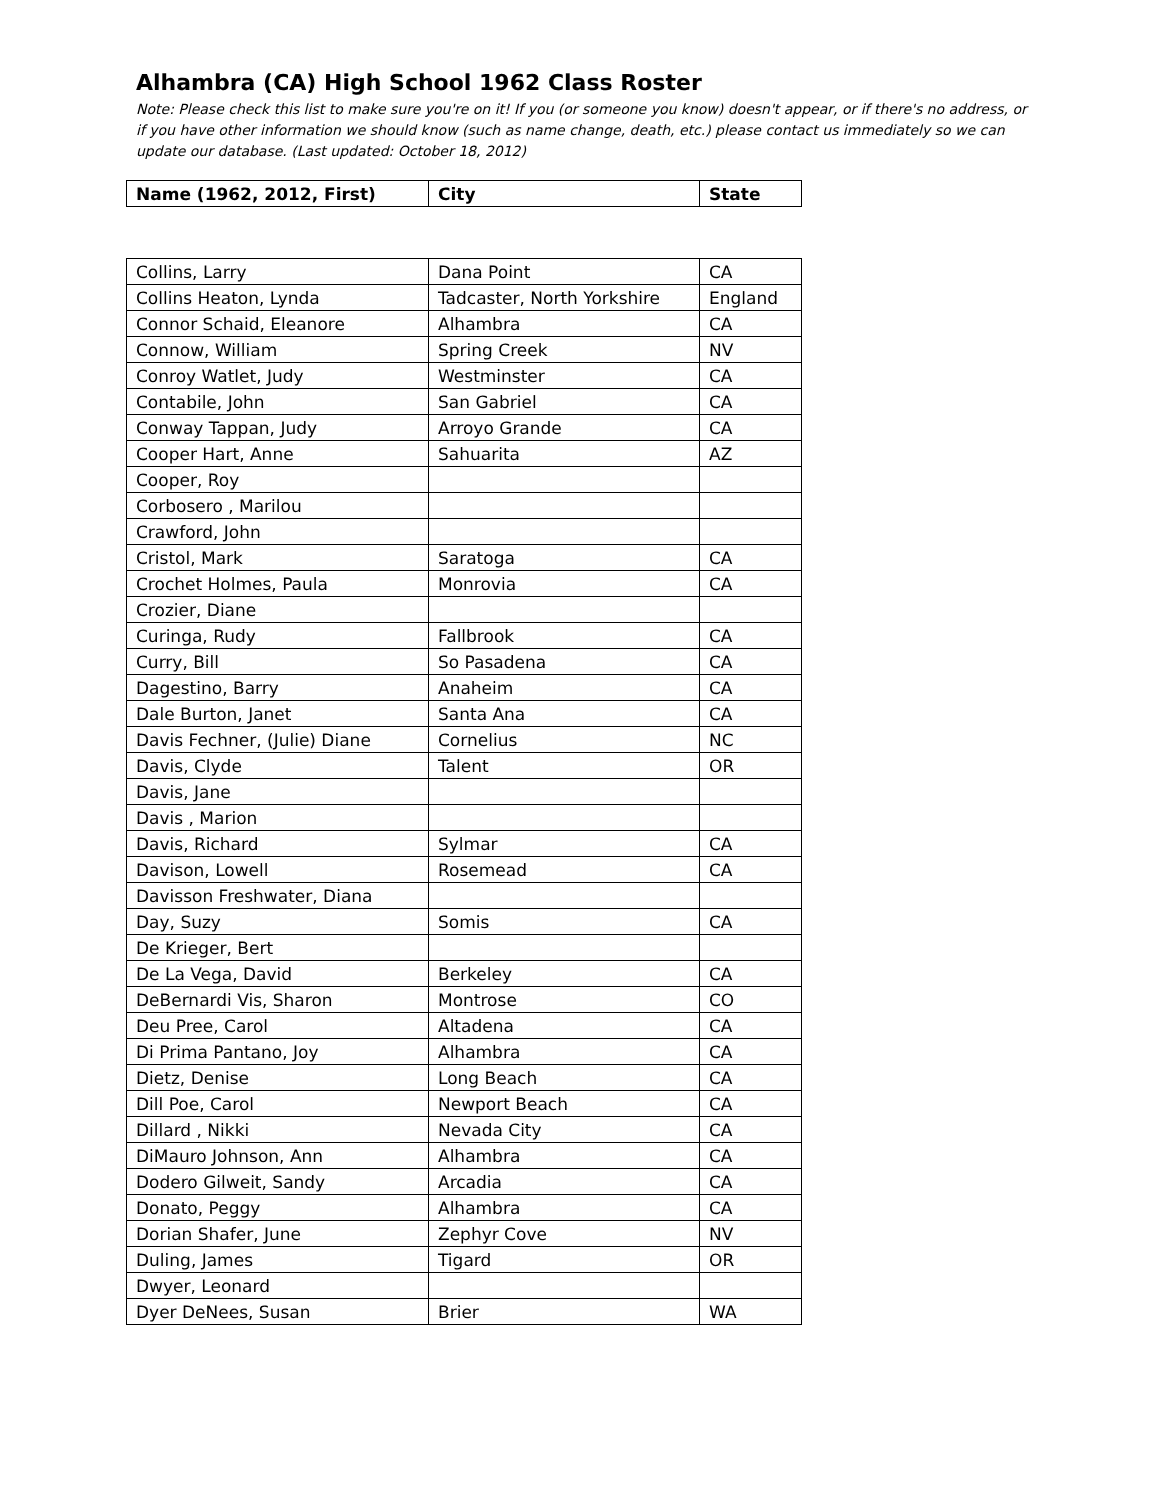Alhambra (CA) High School 1962 Class Roster
Note: Please check this list to make sure you're on it! If you (or someone you know) doesn't appear, or if there's no address, or if you have other information we should know (such as name change, death, etc.) please contact us immediately so we can update our database. (Last updated: October 18, 2012)
| Name (1962, 2012, First) | City | State |
| --- | --- | --- |
| Collins, Larry | Dana Point | CA |
| Collins Heaton, Lynda | Tadcaster, North Yorkshire | England |
| Connor Schaid, Eleanore | Alhambra | CA |
| Connow, William | Spring Creek | NV |
| Conroy Watlet, Judy | Westminster | CA |
| Contabile, John | San Gabriel | CA |
| Conway Tappan, Judy | Arroyo Grande | CA |
| Cooper Hart, Anne | Sahuarita | AZ |
| Cooper, Roy | | |
| Corbosero , Marilou | | |
| Crawford, John | | |
| Cristol, Mark | Saratoga | CA |
| Crochet Holmes, Paula | Monrovia | CA |
| Crozier, Diane | | |
| Curinga, Rudy | Fallbrook | CA |
| Curry, Bill | So Pasadena | CA |
| Dagestino, Barry | Anaheim | CA |
| Dale Burton, Janet | Santa Ana | CA |
| Davis Fechner, (Julie) Diane | Cornelius | NC |
| Davis, Clyde | Talent | OR |
| Davis, Jane | | |
| Davis , Marion | | |
| Davis, Richard | Sylmar | CA |
| Davison, Lowell | Rosemead | CA |
| Davisson Freshwater, Diana | | |
| Day, Suzy | Somis | CA |
| De Krieger, Bert | | |
| De La Vega, David | Berkeley | CA |
| DeBernardi Vis, Sharon | Montrose | CO |
| Deu Pree, Carol | Altadena | CA |
| Di Prima Pantano, Joy | Alhambra | CA |
| Dietz, Denise | Long Beach | CA |
| Dill Poe, Carol | Newport Beach | CA |
| Dillard , Nikki | Nevada City | CA |
| DiMauro Johnson, Ann | Alhambra | CA |
| Dodero Gilweit, Sandy | Arcadia | CA |
| Donato, Peggy | Alhambra | CA |
| Dorian Shafer, June | Zephyr Cove | NV |
| Duling, James | Tigard | OR |
| Dwyer, Leonard | | |
| Dyer DeNees, Susan | Brier | WA |